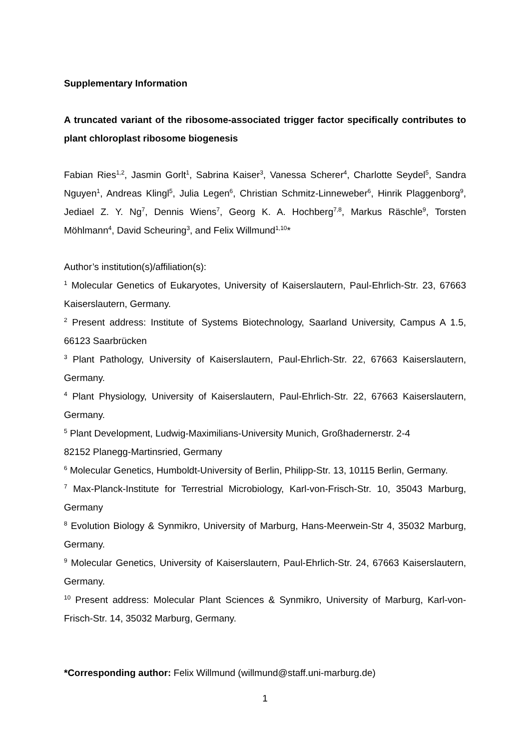Supplementary Information
A truncated variant of the ribosome-associated trigger factor specifically contributes to plant chloroplast ribosome biogenesis
Fabian Ries<sup>1,2</sup>, Jasmin Gorlt<sup>1</sup>, Sabrina Kaiser<sup>3</sup>, Vanessa Scherer<sup>4</sup>, Charlotte Seydel<sup>5</sup>, Sandra Nguyen<sup>1</sup>, Andreas Klingl<sup>5</sup>, Julia Legen<sup>6</sup>, Christian Schmitz-Linneweber<sup>6</sup>, Hinrik Plaggenborg<sup>9</sup>, Jediael Z. Y. Ng<sup>7</sup>, Dennis Wiens<sup>7</sup>, Georg K. A. Hochberg<sup>7,8</sup>, Markus Räschle<sup>9</sup>, Torsten Möhlmann<sup>4</sup>, David Scheuring<sup>3</sup>, and Felix Willmund<sup>1,10</sup>*
Author’s institution(s)/affiliation(s):
<sup>1</sup> Molecular Genetics of Eukaryotes, University of Kaiserslautern, Paul-Ehrlich-Str. 23, 67663 Kaiserslautern, Germany.
<sup>2</sup> Present address: Institute of Systems Biotechnology, Saarland University, Campus A 1.5, 66123 Saarbrücken
<sup>3</sup> Plant Pathology, University of Kaiserslautern, Paul-Ehrlich-Str. 22, 67663 Kaiserslautern, Germany.
<sup>4</sup> Plant Physiology, University of Kaiserslautern, Paul-Ehrlich-Str. 22, 67663 Kaiserslautern, Germany.
<sup>5</sup> Plant Development, Ludwig-Maximilians-University Munich, Großhadernerstr. 2-4
82152 Planegg-Martinsried, Germany
<sup>6</sup> Molecular Genetics, Humboldt-University of Berlin, Philipp-Str. 13, 10115 Berlin, Germany.
<sup>7</sup> Max-Planck-Institute for Terrestrial Microbiology, Karl-von-Frisch-Str. 10, 35043 Marburg, Germany
<sup>8</sup> Evolution Biology & Synmikro, University of Marburg, Hans-Meerwein-Str 4, 35032 Marburg, Germany.
<sup>9</sup> Molecular Genetics, University of Kaiserslautern, Paul-Ehrlich-Str. 24, 67663 Kaiserslautern, Germany.
<sup>10</sup> Present address: Molecular Plant Sciences & Synmikro, University of Marburg, Karl-von-Frisch-Str. 14, 35032 Marburg, Germany.
*Corresponding author: Felix Willmund (willmund@staff.uni-marburg.de)
1